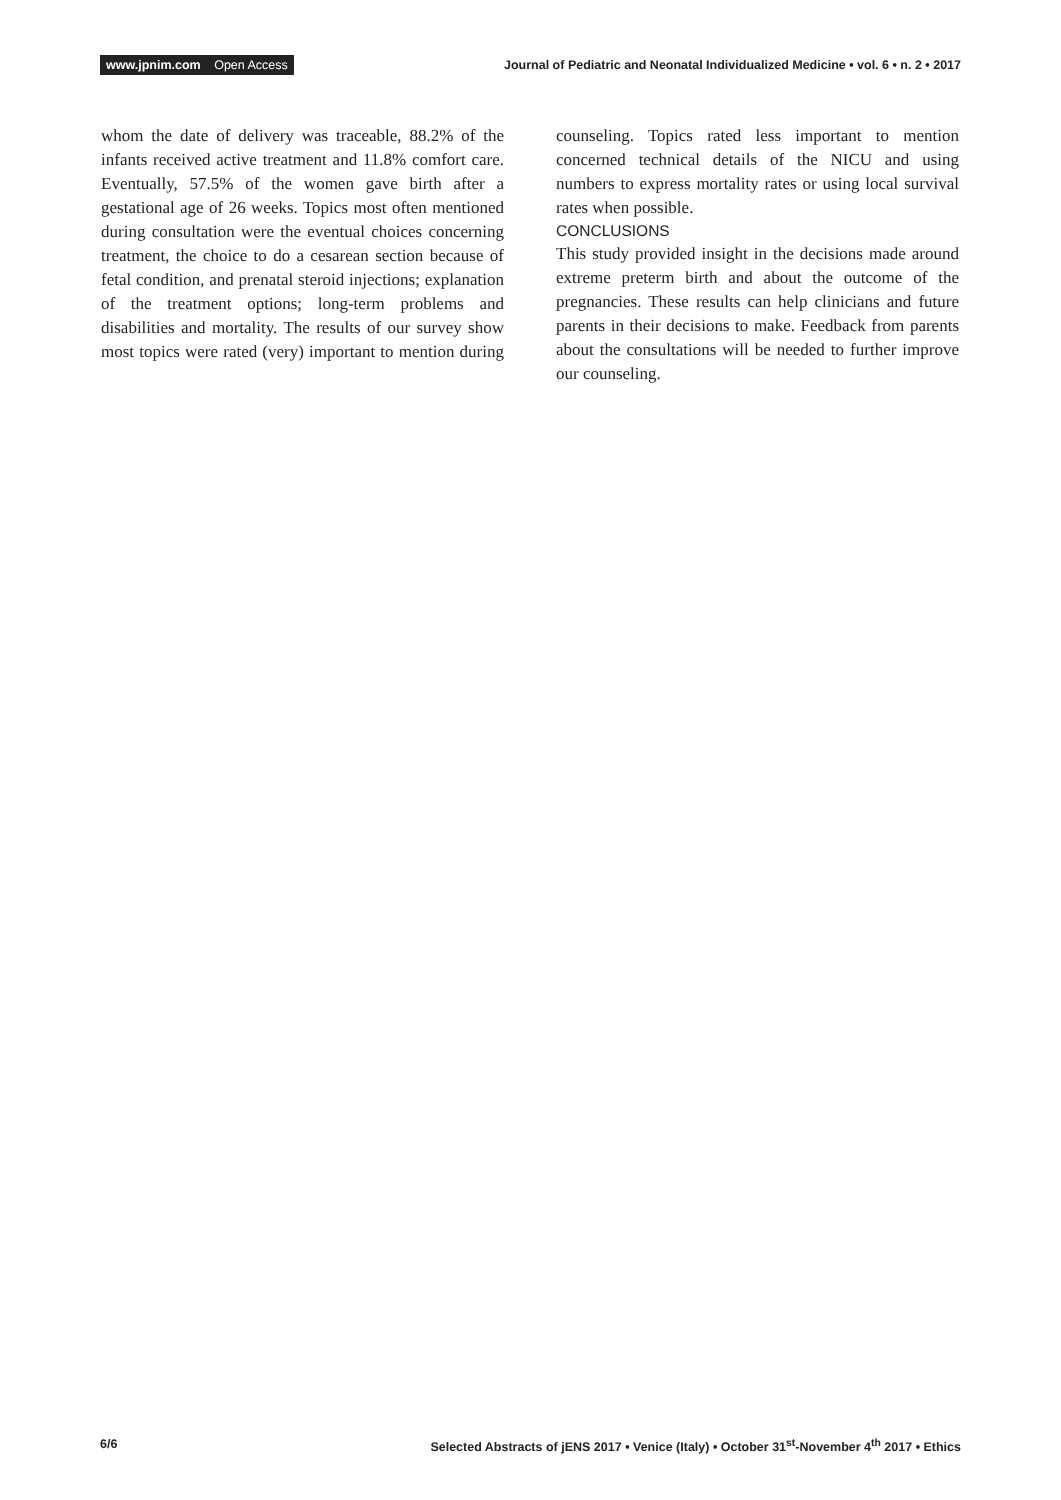www.jpnim.com Open Access Journal of Pediatric and Neonatal Individualized Medicine • vol. 6 • n. 2 • 2017
whom the date of delivery was traceable, 88.2% of the infants received active treatment and 11.8% comfort care. Eventually, 57.5% of the women gave birth after a gestational age of 26 weeks. Topics most often mentioned during consultation were the eventual choices concerning treatment, the choice to do a cesarean section because of fetal condition, and prenatal steroid injections; explanation of the treatment options; long-term problems and disabilities and mortality. The results of our survey show most topics were rated (very) important to mention during counseling. Topics rated less important to mention concerned technical details of the NICU and using numbers to express mortality rates or using local survival rates when possible.
CONCLUSIONS
This study provided insight in the decisions made around extreme preterm birth and about the outcome of the pregnancies. These results can help clinicians and future parents in their decisions to make. Feedback from parents about the consultations will be needed to further improve our counseling.
6/6 Selected Abstracts of jENS 2017 • Venice (Italy) • October 31<sup>st</sup>-November 4<sup>th</sup> 2017 • Ethics